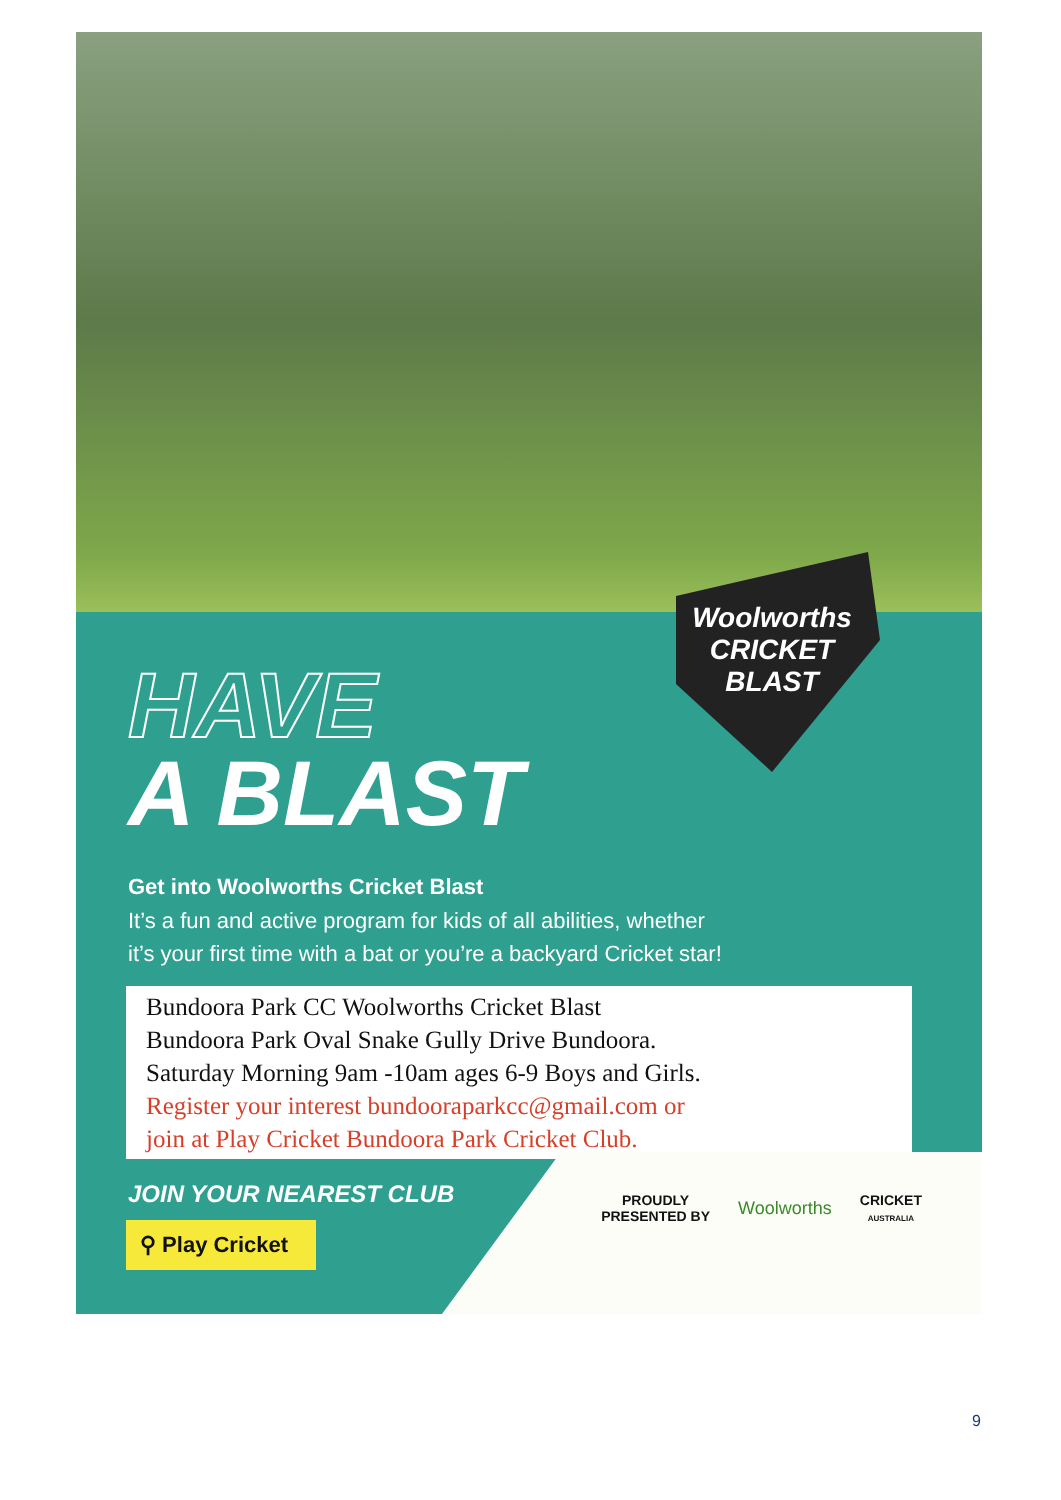Woolworths
CRICKET
BLAST
HAVE
A BLAST
Get into Woolworths Cricket Blast
It’s a fun and active program for kids of all abilities, whether
it’s your first time with a bat or you’re a backyard Cricket star!
Bundoora Park CC Woolworths Cricket Blast
Bundoora Park Oval Snake Gully Drive Bundoora.
Saturday Morning 9am -10am ages 6-9 Boys and Girls.
Register your interest bundooraparkcc@gmail.com or
join at Play Cricket Bundoora Park Cricket Club.
JOIN YOUR NEAREST CLUB
⚲ Play Cricket
PROUDLY
PRESENTED BY
Woolworths
CRICKET
AUSTRALIA
9